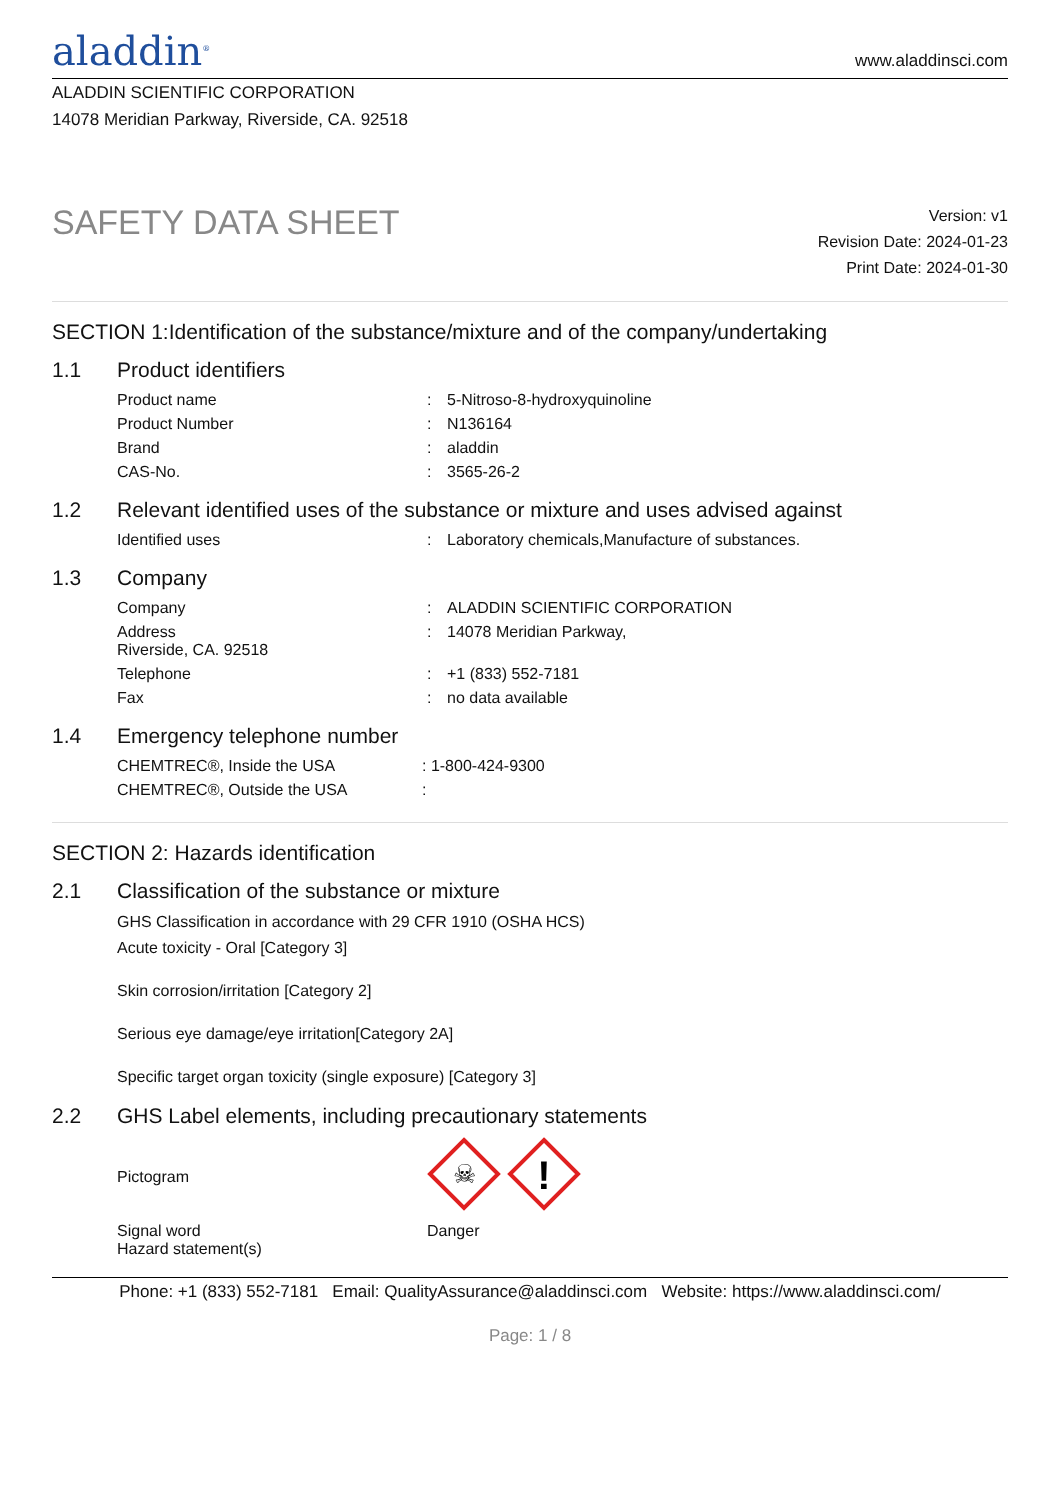aladdin<sup>®</sup>
www.aladdinsci.com
ALADDIN SCIENTIFIC CORPORATION
14078 Meridian Parkway, Riverside, CA. 92518
SAFETY DATA SHEET
Version: v1
Revision Date: 2024-01-23
Print Date: 2024-01-30
SECTION 1:Identification of the substance/mixture and of the company/undertaking
1.1 Product identifiers
| Product name | : | 5-Nitroso-8-hydroxyquinoline |
| Product Number | : | N136164 |
| Brand | : | aladdin |
| CAS-No. | : | 3565-26-2 |
1.2 Relevant identified uses of the substance or mixture and uses advised against
| Identified uses | : | Laboratory chemicals,Manufacture of substances. |
1.3 Company
| Company | : | ALADDIN SCIENTIFIC CORPORATION |
| Address Riverside, CA. 92518 | : | 14078 Meridian Parkway, |
| Telephone | : | +1 (833) 552-7181 |
| Fax | : | no data available |
1.4 Emergency telephone number
| CHEMTREC®, Inside the USA | : 1-800-424-9300 |
| CHEMTREC®, Outside the USA | : |
SECTION 2: Hazards identification
2.1 Classification of the substance or mixture
GHS Classification in accordance with 29 CFR 1910 (OSHA HCS)
Acute toxicity - Oral [Category 3]
Skin corrosion/irritation [Category 2]
Serious eye damage/eye irritation[Category 2A]
Specific target organ toxicity (single exposure) [Category 3]
2.2 GHS Label elements, including precautionary statements
| Pictogram | ☠ ! |
| Signal word Hazard statement(s) | Danger |
Phone: +1 (833) 552-7181 Email: QualityAssurance@aladdinsci.com Website: https://www.aladdinsci.com/
Page: 1 / 8